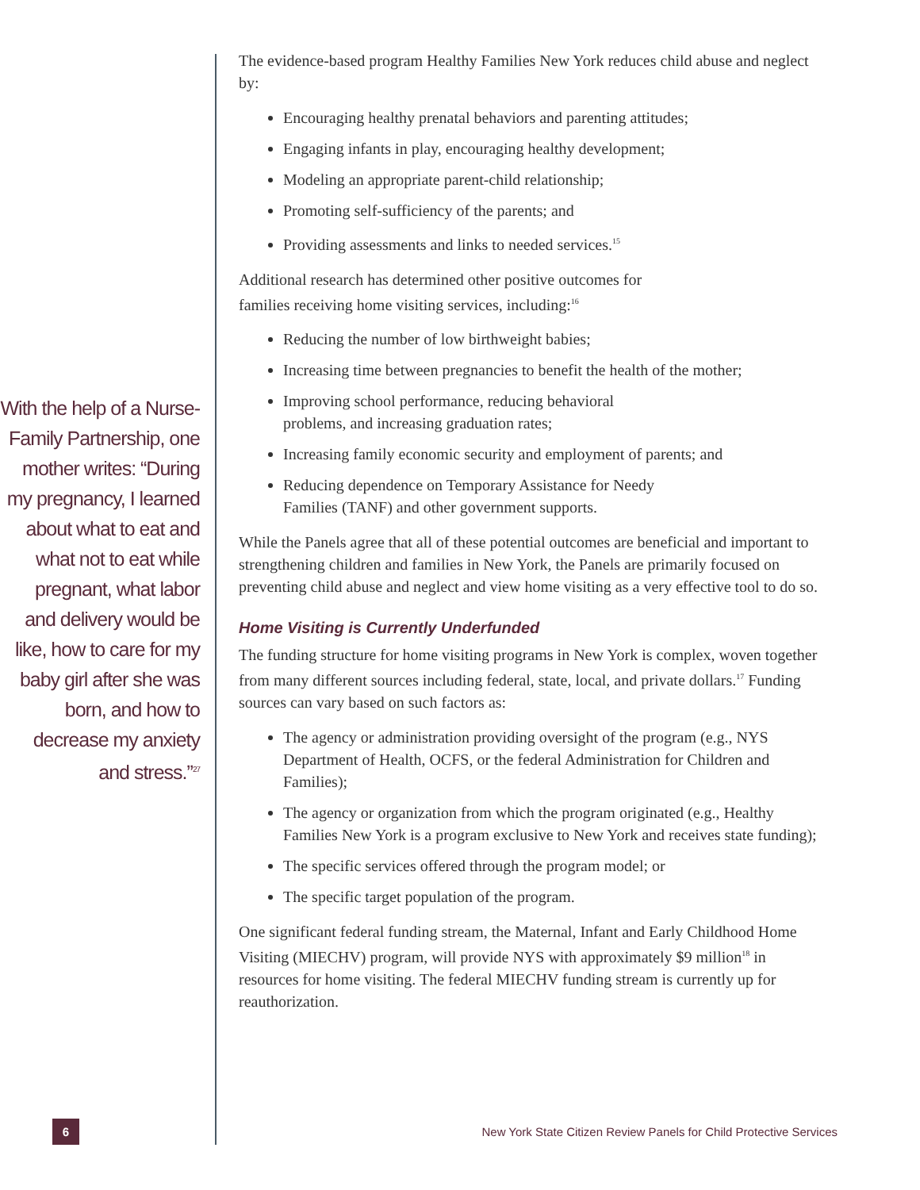With the help of a Nurse-Family Partnership, one mother writes: “During my pregnancy, I learned about what to eat and what not to eat while pregnant, what labor and delivery would be like, how to care for my baby girl after she was born, and how to decrease my anxiety and stress.”<sup>27</sup>
The evidence-based program Healthy Families New York reduces child abuse and neglect by:
Encouraging healthy prenatal behaviors and parenting attitudes;
Engaging infants in play, encouraging healthy development;
Modeling an appropriate parent-child relationship;
Promoting self-sufficiency of the parents; and
Providing assessments and links to needed services.<sup>15</sup>
Additional research has determined other positive outcomes for
families receiving home visiting services, including:<sup>16</sup>
Reducing the number of low birthweight babies;
Increasing time between pregnancies to benefit the health of the mother;
Improving school performance, reducing behavioral
problems, and increasing graduation rates;
Increasing family economic security and employment of parents; and
Reducing dependence on Temporary Assistance for Needy
Families (TANF) and other government supports.
While the Panels agree that all of these potential outcomes are beneficial and important to strengthening children and families in New York, the Panels are primarily focused on preventing child abuse and neglect and view home visiting as a very effective tool to do so.
Home Visiting is Currently Underfunded
The funding structure for home visiting programs in New York is complex, woven together from many different sources including federal, state, local, and private dollars.<sup>17</sup> Funding sources can vary based on such factors as:
The agency or administration providing oversight of the program (e.g., NYS Department of Health, OCFS, or the federal Administration for Children and Families);
The agency or organization from which the program originated (e.g., Healthy Families New York is a program exclusive to New York and receives state funding);
The specific services offered through the program model; or
The specific target population of the program.
One significant federal funding stream, the Maternal, Infant and Early Childhood Home Visiting (MIECHV) program, will provide NYS with approximately $9 million<sup>18</sup> in resources for home visiting. The federal MIECHV funding stream is currently up for reauthorization.
6
New York State Citizen Review Panels for Child Protective Services